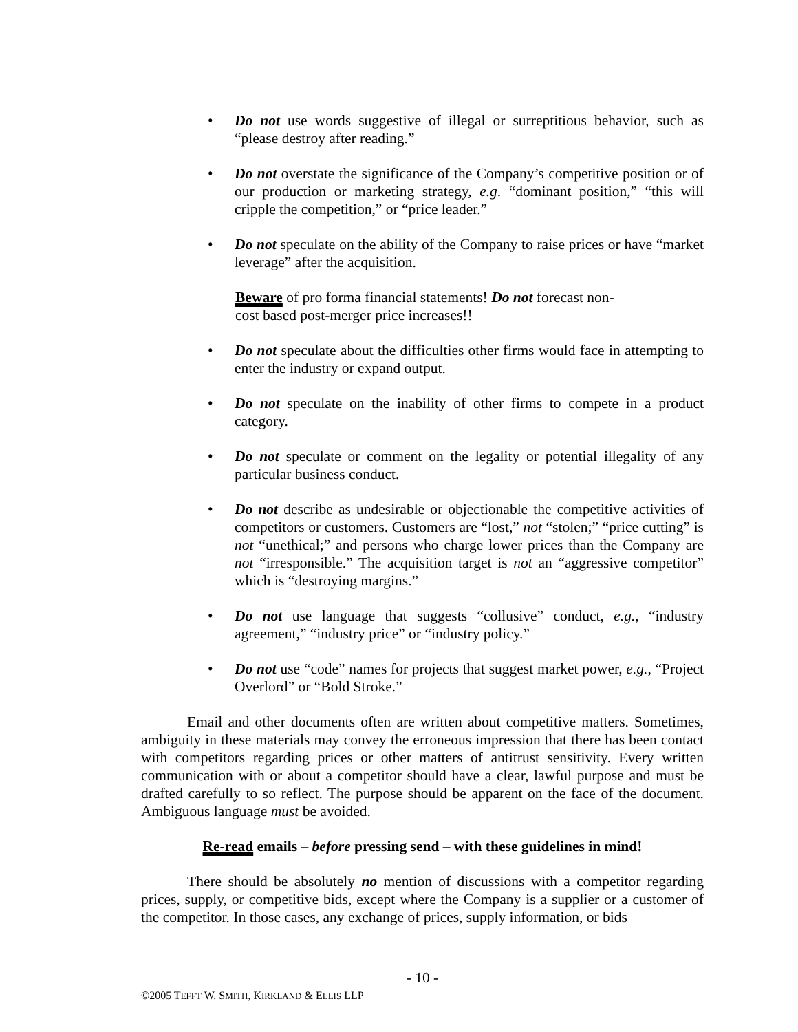• Do not use words suggestive of illegal or surreptitious behavior, such as “please destroy after reading.”
• Do not overstate the significance of the Company’s competitive position or of our production or marketing strategy, e.g. “dominant position,” “this will cripple the competition,” or “price leader.”
• Do not speculate on the ability of the Company to raise prices or have “market leverage” after the acquisition.
Beware of pro forma financial statements! Do not forecast non-cost based post-merger price increases!!
• Do not speculate about the difficulties other firms would face in attempting to enter the industry or expand output.
• Do not speculate on the inability of other firms to compete in a product category.
• Do not speculate or comment on the legality or potential illegality of any particular business conduct.
• Do not describe as undesirable or objectionable the competitive activities of competitors or customers. Customers are “lost,” not “stolen;” “price cutting” is not “unethical;” and persons who charge lower prices than the Company are not “irresponsible.” The acquisition target is not an “aggressive competitor” which is “destroying margins.”
• Do not use language that suggests “collusive” conduct, e.g., “industry agreement,” “industry price” or “industry policy.”
• Do not use “code” names for projects that suggest market power, e.g., “Project Overlord” or “Bold Stroke.”
Email and other documents often are written about competitive matters. Sometimes, ambiguity in these materials may convey the erroneous impression that there has been contact with competitors regarding prices or other matters of antitrust sensitivity. Every written communication with or about a competitor should have a clear, lawful purpose and must be drafted carefully to so reflect. The purpose should be apparent on the face of the document. Ambiguous language must be avoided.
Re-read emails – before pressing send – with these guidelines in mind!
There should be absolutely no mention of discussions with a competitor regarding prices, supply, or competitive bids, except where the Company is a supplier or a customer of the competitor. In those cases, any exchange of prices, supply information, or bids
- 10 -
©2005 TEFFT W. SMITH, KIRKLAND & ELLIS LLP